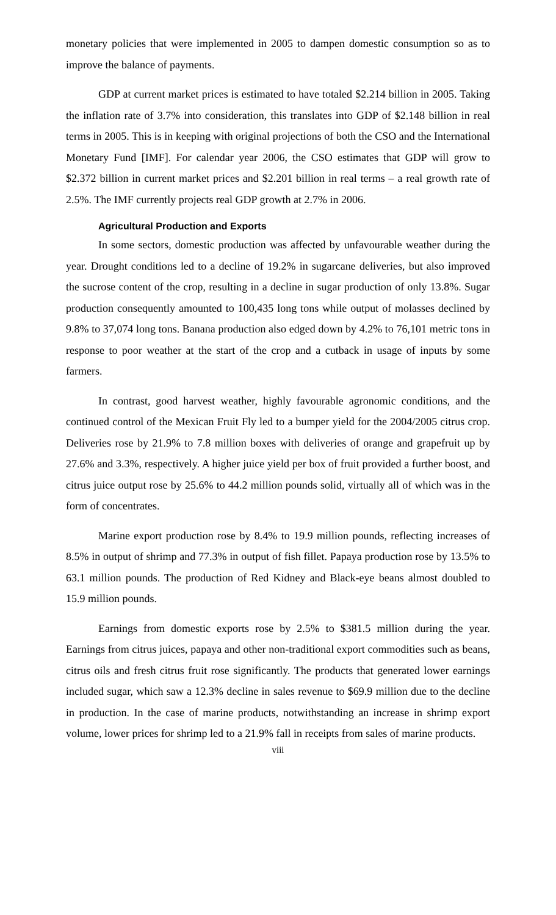monetary policies that were implemented in 2005 to dampen domestic consumption so as to improve the balance of payments.
GDP at current market prices is estimated to have totaled $2.214 billion in 2005. Taking the inflation rate of 3.7% into consideration, this translates into GDP of $2.148 billion in real terms in 2005. This is in keeping with original projections of both the CSO and the International Monetary Fund [IMF]. For calendar year 2006, the CSO estimates that GDP will grow to $2.372 billion in current market prices and $2.201 billion in real terms – a real growth rate of 2.5%. The IMF currently projects real GDP growth at 2.7% in 2006.
Agricultural Production and Exports
In some sectors, domestic production was affected by unfavourable weather during the year. Drought conditions led to a decline of 19.2% in sugarcane deliveries, but also improved the sucrose content of the crop, resulting in a decline in sugar production of only 13.8%. Sugar production consequently amounted to 100,435 long tons while output of molasses declined by 9.8% to 37,074 long tons. Banana production also edged down by 4.2% to 76,101 metric tons in response to poor weather at the start of the crop and a cutback in usage of inputs by some farmers.
In contrast, good harvest weather, highly favourable agronomic conditions, and the continued control of the Mexican Fruit Fly led to a bumper yield for the 2004/2005 citrus crop. Deliveries rose by 21.9% to 7.8 million boxes with deliveries of orange and grapefruit up by 27.6% and 3.3%, respectively. A higher juice yield per box of fruit provided a further boost, and citrus juice output rose by 25.6% to 44.2 million pounds solid, virtually all of which was in the form of concentrates.
Marine export production rose by 8.4% to 19.9 million pounds, reflecting increases of 8.5% in output of shrimp and 77.3% in output of fish fillet. Papaya production rose by 13.5% to 63.1 million pounds. The production of Red Kidney and Black-eye beans almost doubled to 15.9 million pounds.
Earnings from domestic exports rose by 2.5% to $381.5 million during the year. Earnings from citrus juices, papaya and other non-traditional export commodities such as beans, citrus oils and fresh citrus fruit rose significantly. The products that generated lower earnings included sugar, which saw a 12.3% decline in sales revenue to $69.9 million due to the decline in production. In the case of marine products, notwithstanding an increase in shrimp export volume, lower prices for shrimp led to a 21.9% fall in receipts from sales of marine products.
viii